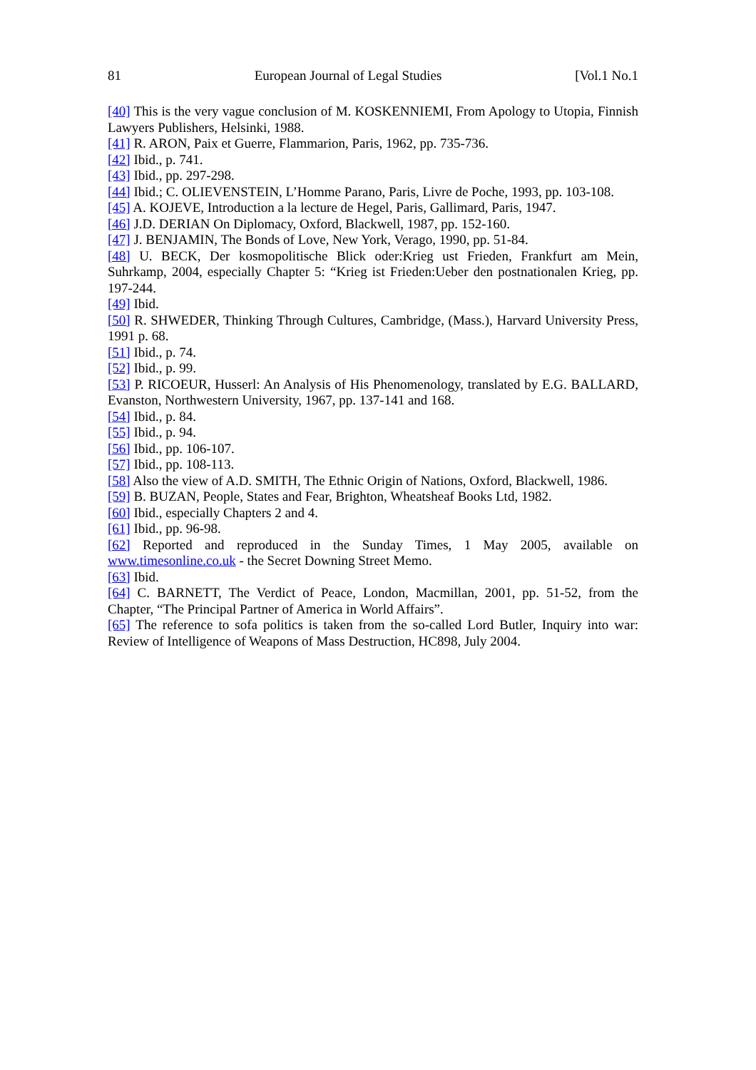81 European Journal of Legal Studies [Vol.1 No.1
[40] This is the very vague conclusion of M. KOSKENNIEMI, From Apology to Utopia, Finnish Lawyers Publishers, Helsinki, 1988.
[41] R. ARON, Paix et Guerre, Flammarion, Paris, 1962, pp. 735-736.
[42] Ibid., p. 741.
[43] Ibid., pp. 297-298.
[44] Ibid.; C. OLIEVENSTEIN, L’Homme Parano, Paris, Livre de Poche, 1993, pp. 103-108.
[45] A. KOJEVE, Introduction a la lecture de Hegel, Paris, Gallimard, Paris, 1947.
[46] J.D. DERIAN On Diplomacy, Oxford, Blackwell, 1987, pp. 152-160.
[47] J. BENJAMIN, The Bonds of Love, New York, Verago, 1990, pp. 51-84.
[48] U. BECK, Der kosmopolitische Blick oder:Krieg ust Frieden, Frankfurt am Mein, Suhrkamp, 2004, especially Chapter 5: “Krieg ist Frieden:Ueber den postnationalen Krieg, pp. 197-244.
[49] Ibid.
[50] R. SHWEDER, Thinking Through Cultures, Cambridge, (Mass.), Harvard University Press, 1991 p. 68.
[51] Ibid., p. 74.
[52] Ibid., p. 99.
[53] P. RICOEUR, Husserl: An Analysis of His Phenomenology, translated by E.G. BALLARD, Evanston, Northwestern University, 1967, pp. 137-141 and 168.
[54] Ibid., p. 84.
[55] Ibid., p. 94.
[56] Ibid., pp. 106-107.
[57] Ibid., pp. 108-113.
[58] Also the view of A.D. SMITH, The Ethnic Origin of Nations, Oxford, Blackwell, 1986.
[59] B. BUZAN, People, States and Fear, Brighton, Wheatsheaf Books Ltd, 1982.
[60] Ibid., especially Chapters 2 and 4.
[61] Ibid., pp. 96-98.
[62] Reported and reproduced in the Sunday Times, 1 May 2005, available on www.timesonline.co.uk - the Secret Downing Street Memo.
[63] Ibid.
[64] C. BARNETT, The Verdict of Peace, London, Macmillan, 2001, pp. 51-52, from the Chapter, “The Principal Partner of America in World Affairs”.
[65] The reference to sofa politics is taken from the so-called Lord Butler, Inquiry into war: Review of Intelligence of Weapons of Mass Destruction, HC898, July 2004.